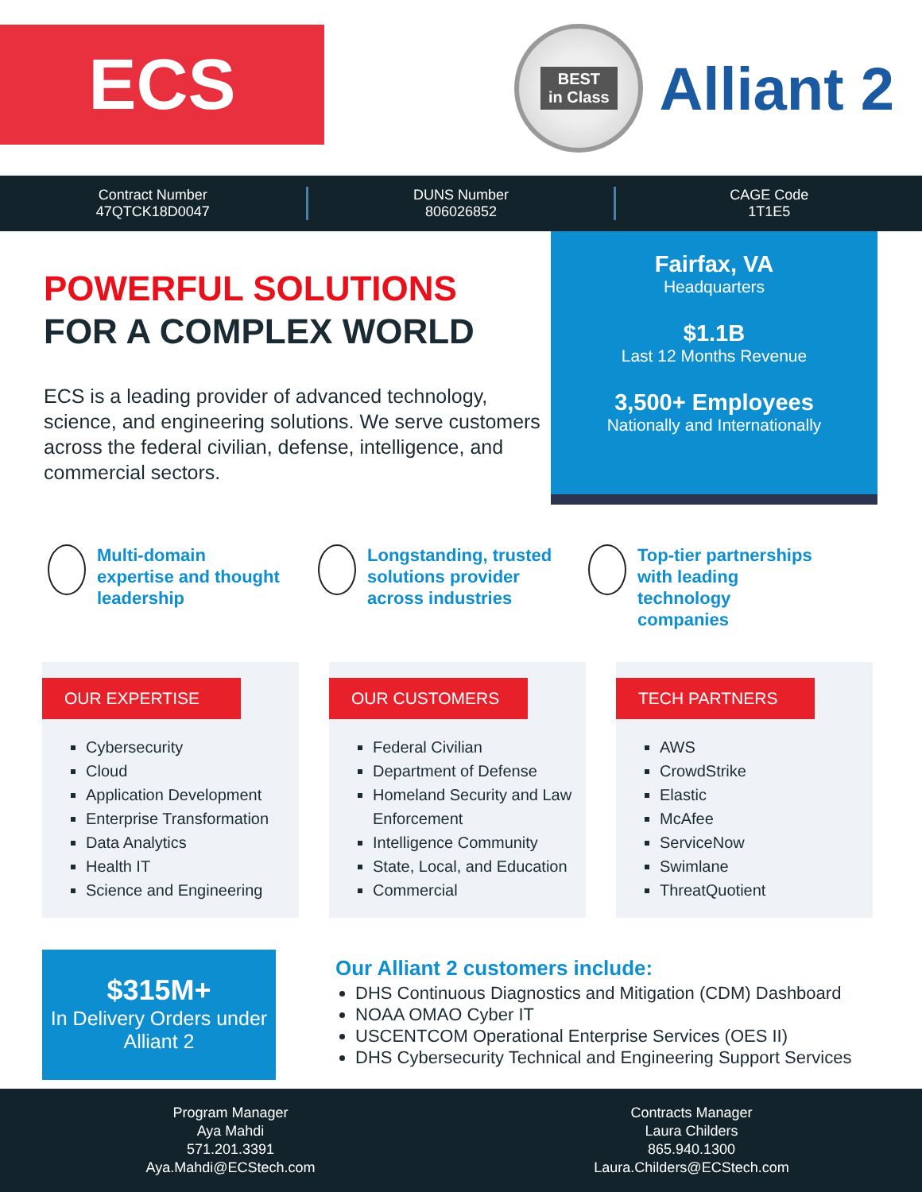ECS
BEST
in Class
Alliant 2
Contract Number
47QTCK18D0047
DUNS Number
806026852
CAGE Code
1T1E5
POWERFUL SOLUTIONS
FOR A COMPLEX WORLD
ECS is a leading provider of advanced technology, science, and engineering solutions. We serve customers across the federal civilian, defense, intelligence, and commercial sectors.
Fairfax, VA
Headquarters
$1.1B
Last 12 Months Revenue
3,500+ Employees
Nationally and Internationally
Multi-domain expertise and thought leadership
Longstanding, trusted solutions provider across industries
Top-tier partnerships with leading technology companies
OUR EXPERTISE
Cybersecurity
Cloud
Application Development
Enterprise Transformation
Data Analytics
Health IT
Science and Engineering
OUR CUSTOMERS
Federal Civilian
Department of Defense
Homeland Security and Law Enforcement
Intelligence Community
State, Local, and Education
Commercial
TECH PARTNERS
AWS
CrowdStrike
Elastic
McAfee
ServiceNow
Swimlane
ThreatQuotient
$315M+
In Delivery Orders under Alliant 2
Our Alliant 2 customers include:
DHS Continuous Diagnostics and Mitigation (CDM) Dashboard
NOAA OMAO Cyber IT
USCENTCOM Operational Enterprise Services (OES II)
DHS Cybersecurity Technical and Engineering Support Services
Program Manager
Aya Mahdi
571.201.3391
Aya.Mahdi@ECStech.com
Contracts Manager
Laura Childers
865.940.1300
Laura.Childers@ECStech.com